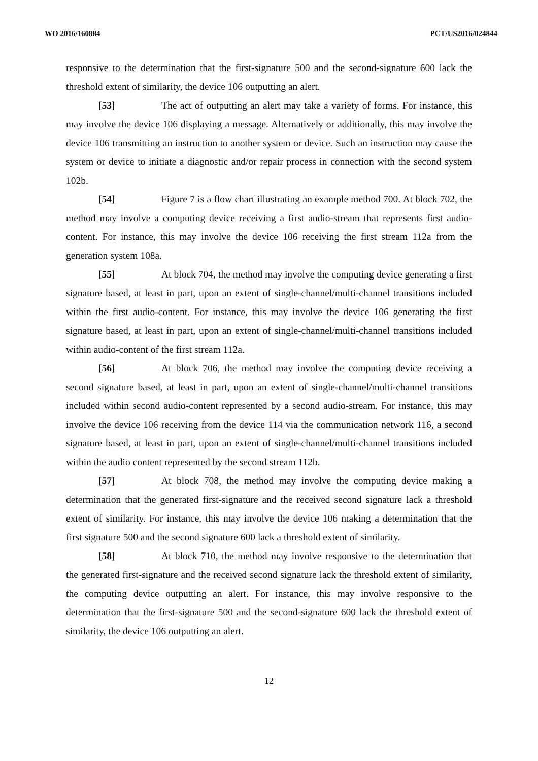WO 2016/160884 PCT/US2016/024844
responsive to the determination that the first-signature 500 and the second-signature 600 lack the threshold extent of similarity, the device 106 outputting an alert.
[53] The act of outputting an alert may take a variety of forms. For instance, this may involve the device 106 displaying a message. Alternatively or additionally, this may involve the device 106 transmitting an instruction to another system or device. Such an instruction may cause the system or device to initiate a diagnostic and/or repair process in connection with the second system 102b.
[54] Figure 7 is a flow chart illustrating an example method 700. At block 702, the method may involve a computing device receiving a first audio-stream that represents first audio-content. For instance, this may involve the device 106 receiving the first stream 112a from the generation system 108a.
[55] At block 704, the method may involve the computing device generating a first signature based, at least in part, upon an extent of single-channel/multi-channel transitions included within the first audio-content. For instance, this may involve the device 106 generating the first signature based, at least in part, upon an extent of single-channel/multi-channel transitions included within audio-content of the first stream 112a.
[56] At block 706, the method may involve the computing device receiving a second signature based, at least in part, upon an extent of single-channel/multi-channel transitions included within second audio-content represented by a second audio-stream. For instance, this may involve the device 106 receiving from the device 114 via the communication network 116, a second signature based, at least in part, upon an extent of single-channel/multi-channel transitions included within the audio content represented by the second stream 112b.
[57] At block 708, the method may involve the computing device making a determination that the generated first-signature and the received second signature lack a threshold extent of similarity. For instance, this may involve the device 106 making a determination that the first signature 500 and the second signature 600 lack a threshold extent of similarity.
[58] At block 710, the method may involve responsive to the determination that the generated first-signature and the received second signature lack the threshold extent of similarity, the computing device outputting an alert. For instance, this may involve responsive to the determination that the first-signature 500 and the second-signature 600 lack the threshold extent of similarity, the device 106 outputting an alert.
12